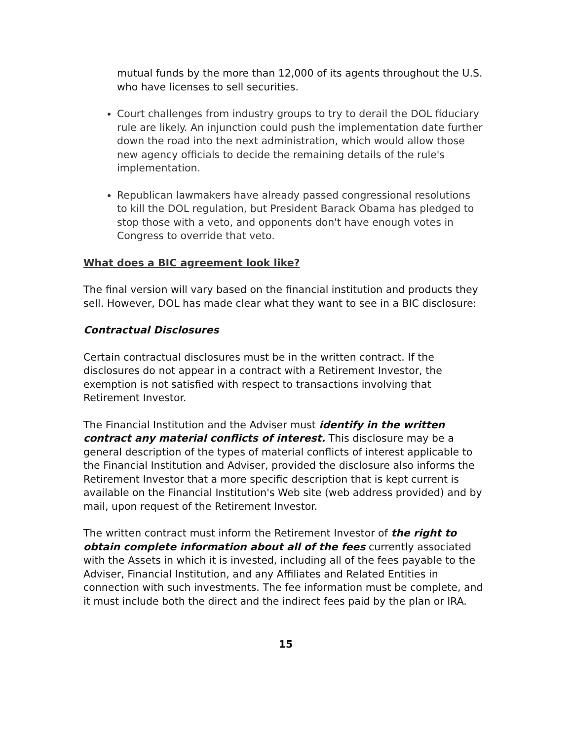mutual funds by the more than 12,000 of its agents throughout the U.S. who have licenses to sell securities.
Court challenges from industry groups to try to derail the DOL fiduciary rule are likely. An injunction could push the implementation date further down the road into the next administration, which would allow those new agency officials to decide the remaining details of the rule's implementation.
Republican lawmakers have already passed congressional resolutions to kill the DOL regulation, but President Barack Obama has pledged to stop those with a veto, and opponents don't have enough votes in Congress to override that veto.
What does a BIC agreement look like?
The final version will vary based on the financial institution and products they sell. However, DOL has made clear what they want to see in a BIC disclosure:
Contractual Disclosures
Certain contractual disclosures must be in the written contract. If the disclosures do not appear in a contract with a Retirement Investor, the exemption is not satisfied with respect to transactions involving that Retirement Investor.
The Financial Institution and the Adviser must identify in the written contract any material conflicts of interest. This disclosure may be a general description of the types of material conflicts of interest applicable to the Financial Institution and Adviser, provided the disclosure also informs the Retirement Investor that a more specific description that is kept current is available on the Financial Institution's Web site (web address provided) and by mail, upon request of the Retirement Investor.
The written contract must inform the Retirement Investor of the right to obtain complete information about all of the fees currently associated with the Assets in which it is invested, including all of the fees payable to the Adviser, Financial Institution, and any Affiliates and Related Entities in connection with such investments. The fee information must be complete, and it must include both the direct and the indirect fees paid by the plan or IRA.
15